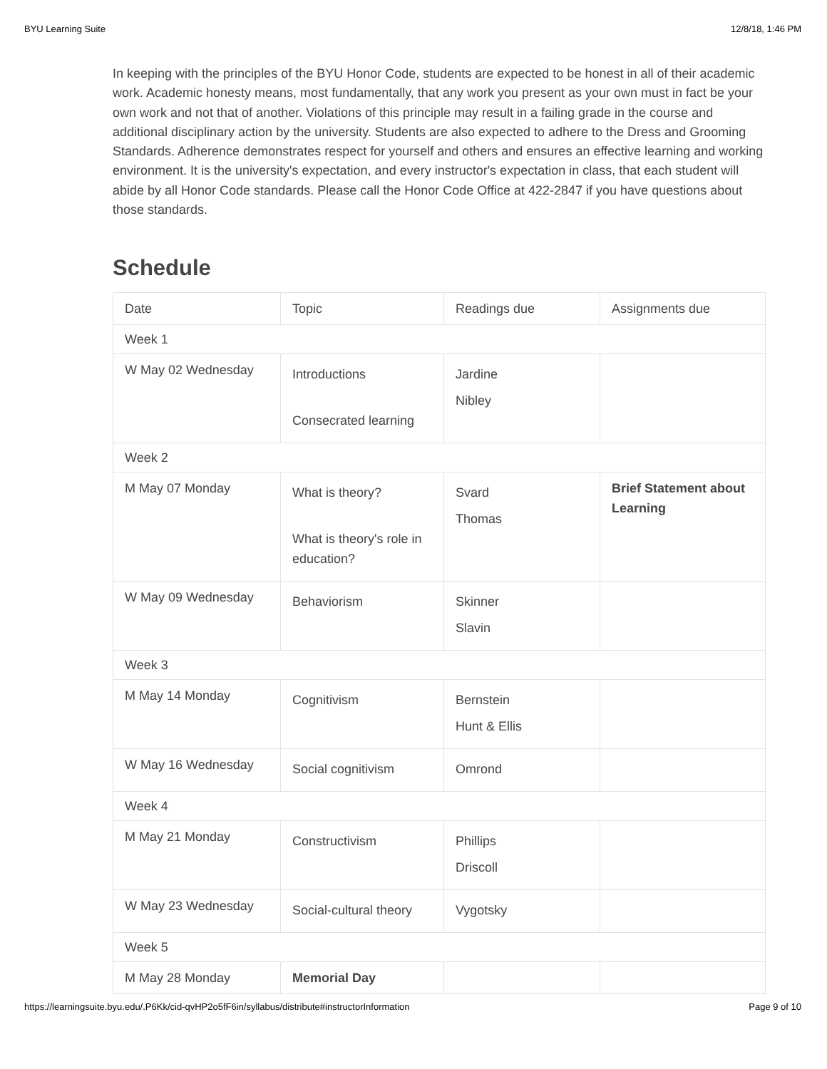BYU Learning Suite 12/8/18, 1:46 PM
In keeping with the principles of the BYU Honor Code, students are expected to be honest in all of their academic work. Academic honesty means, most fundamentally, that any work you present as your own must in fact be your own work and not that of another. Violations of this principle may result in a failing grade in the course and additional disciplinary action by the university. Students are also expected to adhere to the Dress and Grooming Standards. Adherence demonstrates respect for yourself and others and ensures an effective learning and working environment. It is the university's expectation, and every instructor's expectation in class, that each student will abide by all Honor Code standards. Please call the Honor Code Office at 422-2847 if you have questions about those standards.
Schedule
| Date | Topic | Readings due | Assignments due |
| Week 1 | | | |
| W May 02 Wednesday | Introductions Consecrated learning | Jardine Nibley | |
| Week 2 | | | |
| M May 07 Monday | What is theory? What is theory's role in education? | Svard Thomas | Brief Statement about Learning |
| W May 09 Wednesday | Behaviorism | Skinner Slavin | |
| Week 3 | | | |
| M May 14 Monday | Cognitivism | Bernstein Hunt & Ellis | |
| W May 16 Wednesday | Social cognitivism | Omrond | |
| Week 4 | | | |
| M May 21 Monday | Constructivism | Phillips Driscoll | |
| W May 23 Wednesday | Social-cultural theory | Vygotsky | |
| Week 5 | | | |
| M May 28 Monday | Memorial Day | | |
https://learningsuite.byu.edu/.P6Kk/cid-qvHP2o5fF6in/syllabus/distribute#instructorInformation Page 9 of 10